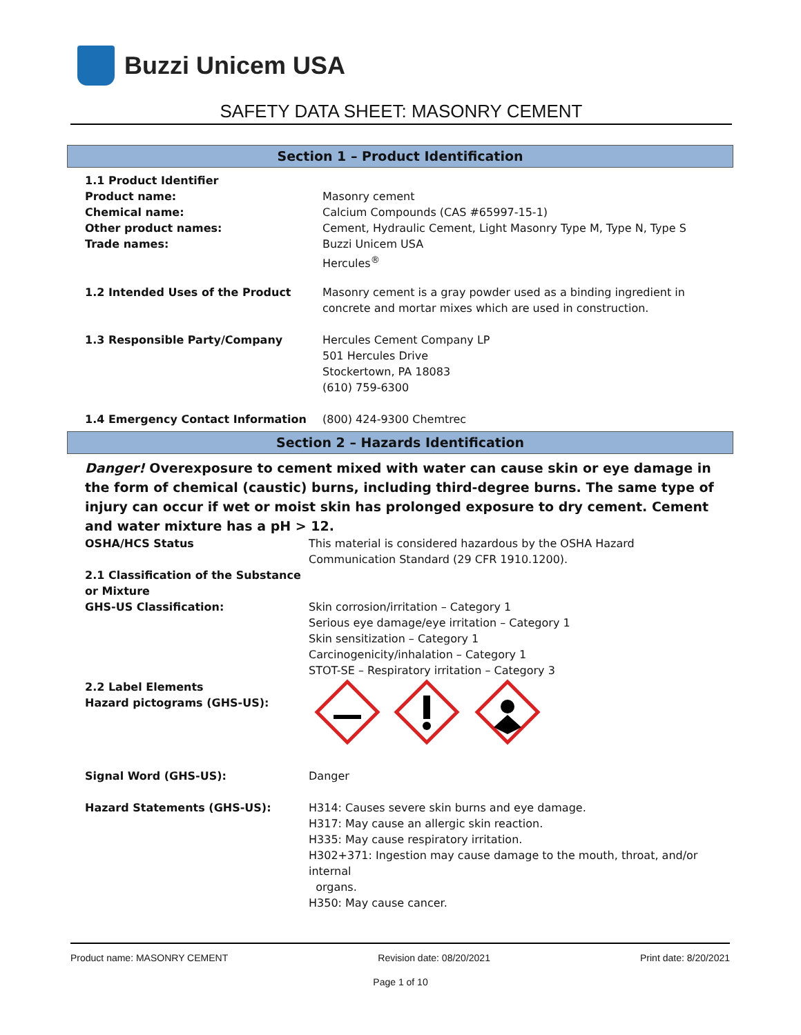Buzzi Unicem USA
SAFETY DATA SHEET: MASONRY CEMENT
Section 1 – Product Identification
1.1 Product Identifier
Product name:
Chemical name:
Other product names:
Trade names:
Masonry cement
Calcium Compounds (CAS #65997-15-1)
Cement, Hydraulic Cement, Light Masonry Type M, Type N, Type S
Buzzi Unicem USA
Hercules<sup>®</sup>
1.2 Intended Uses of the Product Masonry cement is a gray powder used as a binding ingredient in concrete and mortar mixes which are used in construction.
1.3 Responsible Party/Company Hercules Cement Company LP
501 Hercules Drive
Stockertown, PA 18083
(610) 759-6300
1.4 Emergency Contact Information (800) 424-9300 Chemtrec
Section 2 – Hazards Identification
Danger! Overexposure to cement mixed with water can cause skin or eye damage in the form of chemical (caustic) burns, including third-degree burns. The same type of injury can occur if wet or moist skin has prolonged exposure to dry cement. Cement and water mixture has a pH > 12.
OSHA/HCS Status This material is considered hazardous by the OSHA Hazard Communication Standard (29 CFR 1910.1200).
2.1 Classification of the Substance or Mixture
GHS-US Classification:
Skin corrosion/irritation – Category 1
Serious eye damage/eye irritation – Category 1
Skin sensitization – Category 1
Carcinogenicity/inhalation – Category 1
STOT-SE – Respiratory irritation – Category 3
2.2 Label Elements
Hazard pictograms (GHS-US):
Signal Word (GHS-US): Danger
Hazard Statements (GHS-US): H314: Causes severe skin burns and eye damage.
H317: May cause an allergic skin reaction.
H335: May cause respiratory irritation.
H302+371: Ingestion may cause damage to the mouth, throat, and/or internal
organs.
H350: May cause cancer.
Product name: MASONRY CEMENT Revision date: 08/20/2021 Print date: 8/20/2021
Page 1 of 10